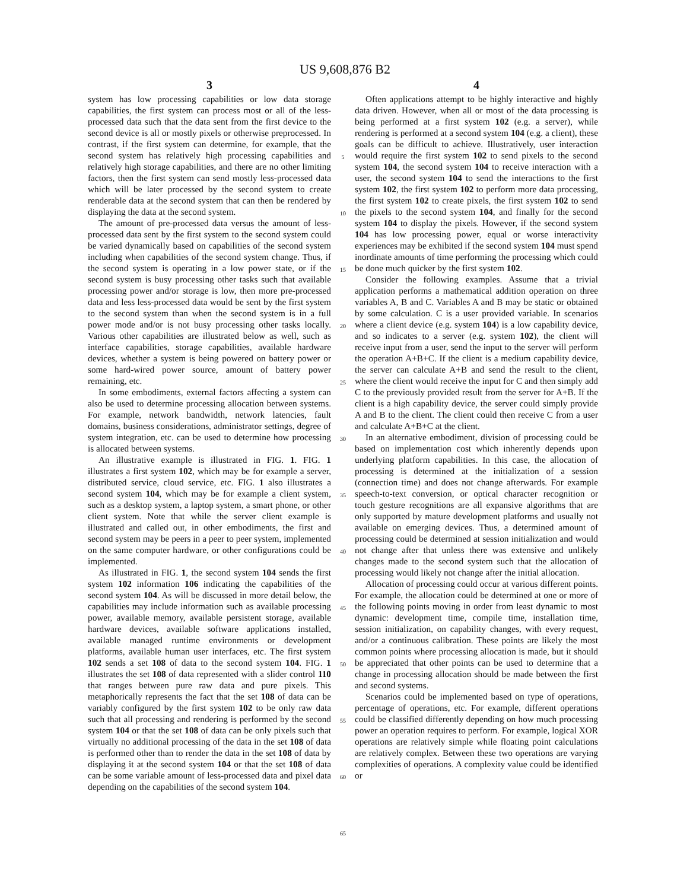US 9,608,876 B2
3
system has low processing capabilities or low data storage capabilities, the first system can process most or all of the less-processed data such that the data sent from the first device to the second device is all or mostly pixels or otherwise preprocessed. In contrast, if the first system can determine, for example, that the second system has relatively high processing capabilities and relatively high storage capabilities, and there are no other limiting factors, then the first system can send mostly less-processed data which will be later processed by the second system to create renderable data at the second system that can then be rendered by displaying the data at the second system.
The amount of pre-processed data versus the amount of less-processed data sent by the first system to the second system could be varied dynamically based on capabilities of the second system including when capabilities of the second system change. Thus, if the second system is operating in a low power state, or if the second system is busy processing other tasks such that available processing power and/or storage is low, then more pre-processed data and less less-processed data would be sent by the first system to the second system than when the second system is in a full power mode and/or is not busy processing other tasks locally. Various other capabilities are illustrated below as well, such as interface capabilities, storage capabilities, available hardware devices, whether a system is being powered on battery power or some hard-wired power source, amount of battery power remaining, etc.
In some embodiments, external factors affecting a system can also be used to determine processing allocation between systems. For example, network bandwidth, network latencies, fault domains, business considerations, administrator settings, degree of system integration, etc. can be used to determine how processing is allocated between systems.
An illustrative example is illustrated in FIG. 1. FIG. 1 illustrates a first system 102, which may be for example a server, distributed service, cloud service, etc. FIG. 1 also illustrates a second system 104, which may be for example a client system, such as a desktop system, a laptop system, a smart phone, or other client system. Note that while the server client example is illustrated and called out, in other embodiments, the first and second system may be peers in a peer to peer system, implemented on the same computer hardware, or other configurations could be implemented.
As illustrated in FIG. 1, the second system 104 sends the first system 102 information 106 indicating the capabilities of the second system 104. As will be discussed in more detail below, the capabilities may include information such as available processing power, available memory, available persistent storage, available hardware devices, available software applications installed, available managed runtime environments or development platforms, available human user interfaces, etc. The first system 102 sends a set 108 of data to the second system 104. FIG. 1 illustrates the set 108 of data represented with a slider control 110 that ranges between pure raw data and pure pixels. This metaphorically represents the fact that the set 108 of data can be variably configured by the first system 102 to be only raw data such that all processing and rendering is performed by the second system 104 or that the set 108 of data can be only pixels such that virtually no additional processing of the data in the set 108 of data is performed other than to render the data in the set 108 of data by displaying it at the second system 104 or that the set 108 of data can be some variable amount of less-processed data and pixel data depending on the capabilities of the second system 104.
5
10
15
20
25
30
35
40
45
50
55
60
65
4
Often applications attempt to be highly interactive and highly data driven. However, when all or most of the data processing is being performed at a first system 102 (e.g. a server), while rendering is performed at a second system 104 (e.g. a client), these goals can be difficult to achieve. Illustratively, user interaction would require the first system 102 to send pixels to the second system 104, the second system 104 to receive interaction with a user, the second system 104 to send the interactions to the first system 102, the first system 102 to perform more data processing, the first system 102 to create pixels, the first system 102 to send the pixels to the second system 104, and finally for the second system 104 to display the pixels. However, if the second system 104 has low processing power, equal or worse interactivity experiences may be exhibited if the second system 104 must spend inordinate amounts of time performing the processing which could be done much quicker by the first system 102.
Consider the following examples. Assume that a trivial application performs a mathematical addition operation on three variables A, B and C. Variables A and B may be static or obtained by some calculation. C is a user provided variable. In scenarios where a client device (e.g. system 104) is a low capability device, and so indicates to a server (e.g. system 102), the client will receive input from a user, send the input to the server will perform the operation A+B+C. If the client is a medium capability device, the server can calculate A+B and send the result to the client, where the client would receive the input for C and then simply add C to the previously provided result from the server for A+B. If the client is a high capability device, the server could simply provide A and B to the client. The client could then receive C from a user and calculate A+B+C at the client.
In an alternative embodiment, division of processing could be based on implementation cost which inherently depends upon underlying platform capabilities. In this case, the allocation of processing is determined at the initialization of a session (connection time) and does not change afterwards. For example speech-to-text conversion, or optical character recognition or touch gesture recognitions are all expansive algorithms that are only supported by mature development platforms and usually not available on emerging devices. Thus, a determined amount of processing could be determined at session initialization and would not change after that unless there was extensive and unlikely changes made to the second system such that the allocation of processing would likely not change after the initial allocation.
Allocation of processing could occur at various different points. For example, the allocation could be determined at one or more of the following points moving in order from least dynamic to most dynamic: development time, compile time, installation time, session initialization, on capability changes, with every request, and/or a continuous calibration. These points are likely the most common points where processing allocation is made, but it should be appreciated that other points can be used to determine that a change in processing allocation should be made between the first and second systems.
Scenarios could be implemented based on type of operations, percentage of operations, etc. For example, different operations could be classified differently depending on how much processing power an operation requires to perform. For example, logical XOR operations are relatively simple while floating point calculations are relatively complex. Between these two operations are varying complexities of operations. A complexity value could be identified or